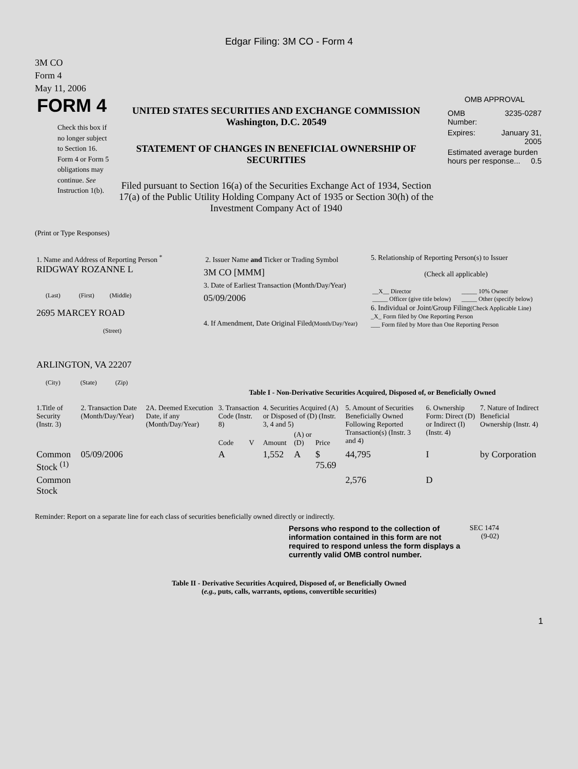Edgar Filing: 3M CO - Form 4
3M CO
Form 4
May 11, 2006
FORM 4
Check this box if no longer subject to Section 16. Form 4 or Form 5 obligations may continue. See Instruction 1(b).
UNITED STATES SECURITIES AND EXCHANGE COMMISSION
Washington, D.C. 20549
STATEMENT OF CHANGES IN BENEFICIAL OWNERSHIP OF SECURITIES
Filed pursuant to Section 16(a) of the Securities Exchange Act of 1934, Section 17(a) of the Public Utility Holding Company Act of 1935 or Section 30(h) of the Investment Company Act of 1940
OMB APPROVAL
| OMB Number: | 3235-0287 |
| Expires: | January 31, 2005 |
| Estimated average burden hours per response... 0.5 | |
(Print or Type Responses)
| 1. Name and Address of Reporting Person <sup>*</sup> RIDGWAY ROZANNE L (Last) (First) (Middle) 2695 MARCEY ROAD (Street) ARLINGTON, VA 22207 (City) (State) (Zip) | 2. Issuer Name and Ticker or Trading Symbol 3M CO [MMM] 3. Date of Earliest Transaction (Month/Day/Year) 05/09/2006 4. If Amendment, Date Original Filed (Month/Day/Year) | 5. Relationship of Reporting Person(s) to Issuer (Check all applicable) / __X__ Director _____ Officer (give title below) / _____ 10% Owner _____ Other (specify below) / 6. Individual or Joint/Group Filing (Check Applicable Line) _X_ Form filed by One Reporting Person ___ Form filed by More than One Reporting Person |
| | Table I - Non-Derivative Securities Acquired, Disposed of, or Beneficially Owned | |
| 1.Title of Security (Instr. 3) | 2. Transaction Date (Month/Day/Year) | 2A. Deemed Execution Date, if any (Month/Day/Year) | 3. Transaction Code (Instr. 8) | | 4. Securities Acquired (A) or Disposed of (D) (Instr. 3, 4 and 5) | | | 5. Amount of Securities Beneficially Owned Following Reported Transaction(s) (Instr. 3 and 4) | 6. Ownership Form: Direct (D) or Indirect (I) (Instr. 4) | 7. Nature of Indirect Beneficial Ownership (Instr. 4) |
| --- | --- | --- | --- | --- | --- | --- | --- | --- | --- | --- |
| | | | Code | V | Amount | (A) or (D) | Price | | | |
| Common Stock <sup>(1)</sup> | 05/09/2006 | | A | | 1,552 | A | $ 75.69 | 44,795 | I | by Corporation |
| Common Stock | | | | | | | | 2,576 | D | |
Reminder: Report on a separate line for each class of securities beneficially owned directly or indirectly.
Persons who respond to the collection of information contained in this form are not required to respond unless the form displays a currently valid OMB control number.
SEC 1474 (9-02)
Table II - Derivative Securities Acquired, Disposed of, or Beneficially Owned
(e.g., puts, calls, warrants, options, convertible securities)
1